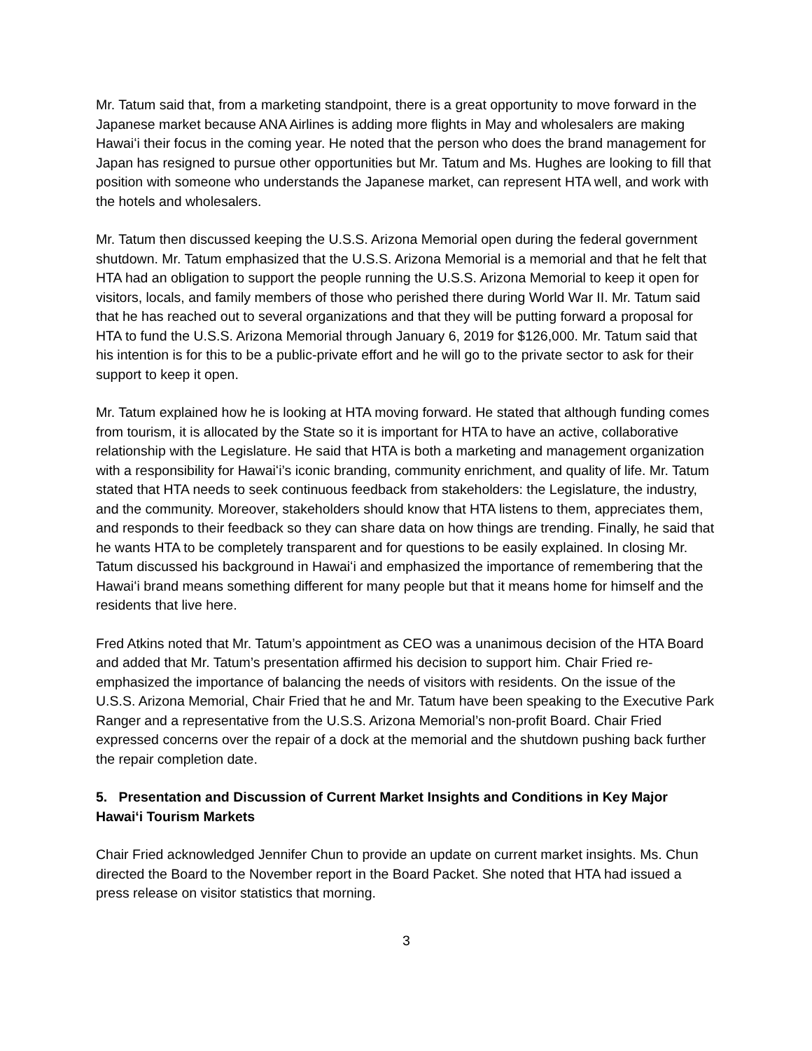Mr. Tatum said that, from a marketing standpoint, there is a great opportunity to move forward in the Japanese market because ANA Airlines is adding more flights in May and wholesalers are making Hawaiʻi their focus in the coming year. He noted that the person who does the brand management for Japan has resigned to pursue other opportunities but Mr. Tatum and Ms. Hughes are looking to fill that position with someone who understands the Japanese market, can represent HTA well, and work with the hotels and wholesalers.
Mr. Tatum then discussed keeping the U.S.S. Arizona Memorial open during the federal government shutdown. Mr. Tatum emphasized that the U.S.S. Arizona Memorial is a memorial and that he felt that HTA had an obligation to support the people running the U.S.S. Arizona Memorial to keep it open for visitors, locals, and family members of those who perished there during World War II. Mr. Tatum said that he has reached out to several organizations and that they will be putting forward a proposal for HTA to fund the U.S.S. Arizona Memorial through January 6, 2019 for $126,000. Mr. Tatum said that his intention is for this to be a public-private effort and he will go to the private sector to ask for their support to keep it open.
Mr. Tatum explained how he is looking at HTA moving forward. He stated that although funding comes from tourism, it is allocated by the State so it is important for HTA to have an active, collaborative relationship with the Legislature. He said that HTA is both a marketing and management organization with a responsibility for Hawaiʻi’s iconic branding, community enrichment, and quality of life. Mr. Tatum stated that HTA needs to seek continuous feedback from stakeholders: the Legislature, the industry, and the community. Moreover, stakeholders should know that HTA listens to them, appreciates them, and responds to their feedback so they can share data on how things are trending. Finally, he said that he wants HTA to be completely transparent and for questions to be easily explained. In closing Mr. Tatum discussed his background in Hawaiʻi and emphasized the importance of remembering that the Hawaiʻi brand means something different for many people but that it means home for himself and the residents that live here.
Fred Atkins noted that Mr. Tatum’s appointment as CEO was a unanimous decision of the HTA Board and added that Mr. Tatum’s presentation affirmed his decision to support him. Chair Fried re-emphasized the importance of balancing the needs of visitors with residents. On the issue of the U.S.S. Arizona Memorial, Chair Fried that he and Mr. Tatum have been speaking to the Executive Park Ranger and a representative from the U.S.S. Arizona Memorial’s non-profit Board. Chair Fried expressed concerns over the repair of a dock at the memorial and the shutdown pushing back further the repair completion date.
5. Presentation and Discussion of Current Market Insights and Conditions in Key Major Hawaiʻi Tourism Markets
Chair Fried acknowledged Jennifer Chun to provide an update on current market insights. Ms. Chun directed the Board to the November report in the Board Packet. She noted that HTA had issued a press release on visitor statistics that morning.
3